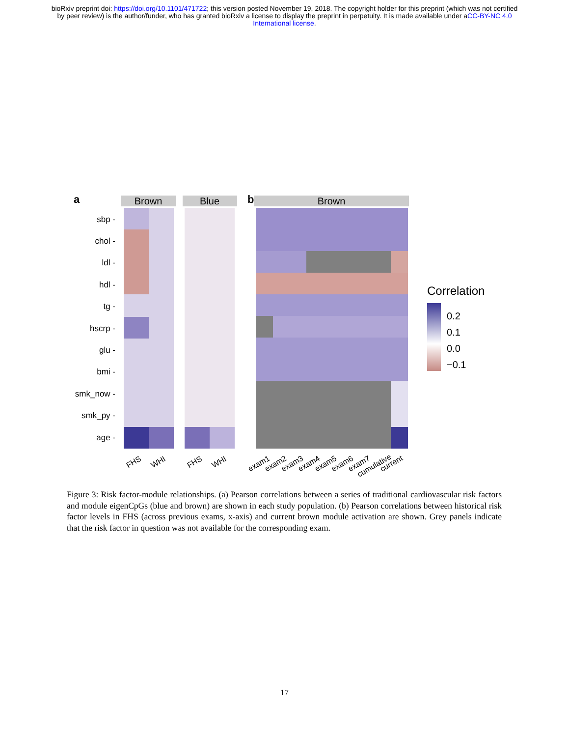bioRxiv preprint doi: https://doi.org/10.1101/471722; this version posted November 19, 2018. The copyright holder for this preprint (which was not certified by peer review) is the author/funder, who has granted bioRxiv a license to display the preprint in perpetuity. It is made available under aCC-BY-NC 4.0 International license.
a
b
Brown
Blue
Brown
sbp -
chol -
ldl -
hdl -
tg -
hscrp -
glu -
bmi -
smk_now -
smk_py -
age -
FHS
WHI
FHS
WHI
exam1
exam2
exam3
exam4
exam5
exam6
exam7
cumulative
current
Correlation
0.2
0.1
0.0
−0.1
Figure 3: Risk factor-module relationships. (a) Pearson correlations between a series of traditional cardiovascular risk factors and module eigenCpGs (blue and brown) are shown in each study population. (b) Pearson correlations between historical risk factor levels in FHS (across previous exams, x-axis) and current brown module activation are shown. Grey panels indicate that the risk factor in question was not available for the corresponding exam.
17